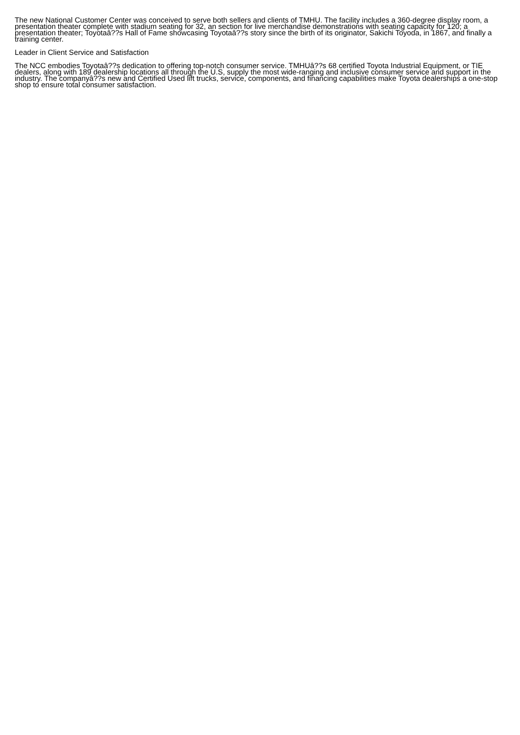The new National Customer Center was conceived to serve both sellers and clients of TMHU. The facility includes a 360-degree display room, a presentation theater complete with stadium seating for 32, an section for live merchandise demonstrations with seating capacity for 120; a presentation theater; Toyotaâ??s Hall of Fame showcasing Toyotaâ??s story since the birth of its originator, Sakichi Toyoda, in 1867, and finally a training center.
Leader in Client Service and Satisfaction
The NCC embodies Toyotaâ??s dedication to offering top-notch consumer service. TMHUâ??s 68 certified Toyota Industrial Equipment, or TIE dealers, along with 189 dealership locations all through the U.S, supply the most wide-ranging and inclusive consumer service and support in the industry. The companyâ??s new and Certified Used lift trucks, service, components, and financing capabilities make Toyota dealerships a one-stop shop to ensure total consumer satisfaction.